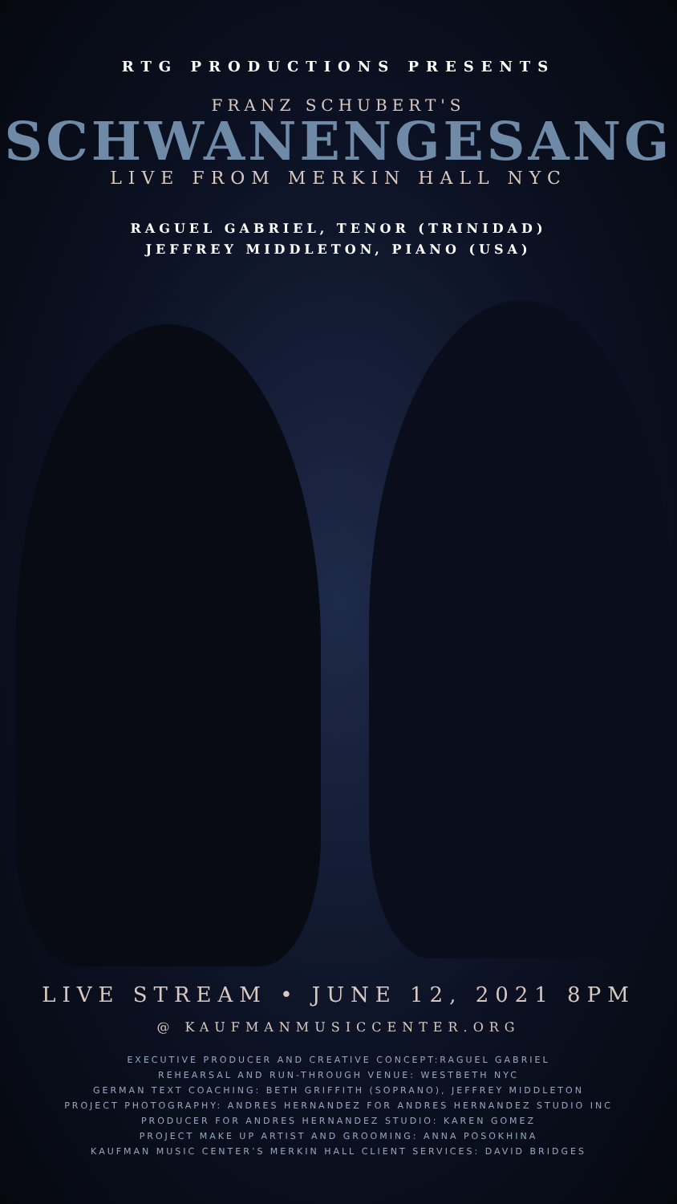RTG PRODUCTIONS PRESENTS
FRANZ SCHUBERT'S
SCHWANENGESANG
LIVE FROM MERKIN HALL NYC
RAGUEL GABRIEL, TENOR (TRINIDAD)
JEFFREY MIDDLETON, PIANO (USA)
LIVE STREAM • JUNE 12, 2021 8PM
@ KAUFMANMUSICCENTER.ORG
EXECUTIVE PRODUCER AND CREATIVE CONCEPT:RAGUEL GABRIEL
REHEARSAL AND RUN-THROUGH VENUE: WESTBETH NYC
GERMAN TEXT COACHING: BETH GRIFFITH (SOPRANO), JEFFREY MIDDLETON
PROJECT PHOTOGRAPHY: ANDRES HERNANDEZ FOR ANDRES HERNANDEZ STUDIO INC
PRODUCER FOR ANDRES HERNANDEZ STUDIO: KAREN GOMEZ
PROJECT MAKE UP ARTIST AND GROOMING: ANNA POSOKHINA
KAUFMAN MUSIC CENTER’S MERKIN HALL CLIENT SERVICES: DAVID BRIDGES